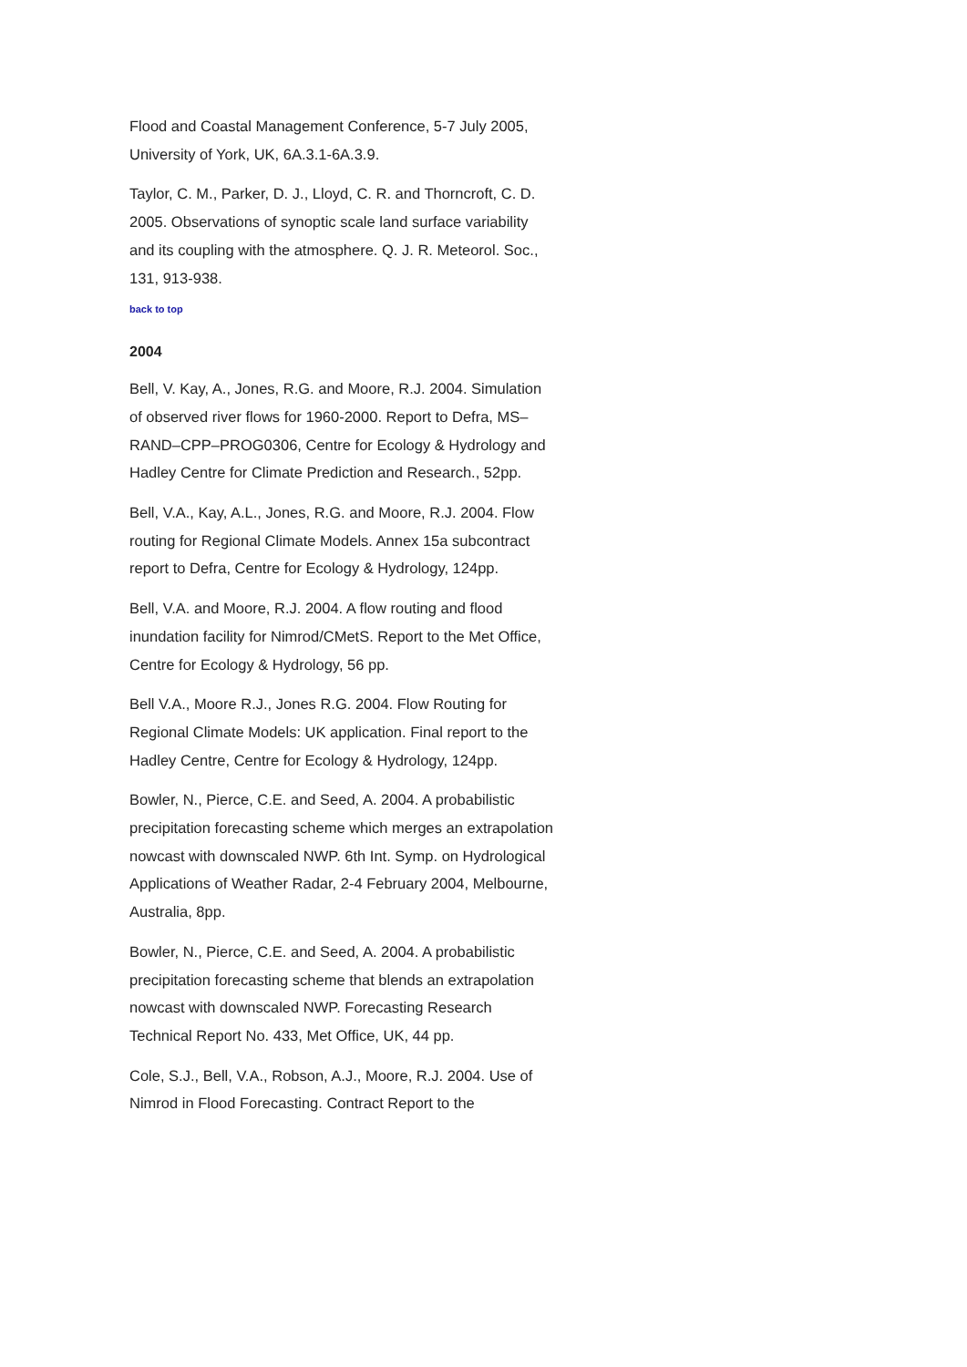Flood and Coastal Management Conference, 5-7 July 2005, University of York, UK, 6A.3.1-6A.3.9.
Taylor, C. M., Parker, D. J., Lloyd, C. R. and Thorncroft, C. D. 2005. Observations of synoptic scale land surface variability and its coupling with the atmosphere. Q. J. R. Meteorol. Soc., 131, 913-938.
back to top
2004
Bell, V. Kay, A., Jones, R.G. and Moore, R.J. 2004. Simulation of observed river flows for 1960-2000. Report to Defra, MS–RAND–CPP–PROG0306, Centre for Ecology & Hydrology and Hadley Centre for Climate Prediction and Research., 52pp.
Bell, V.A., Kay, A.L., Jones, R.G. and Moore, R.J. 2004. Flow routing for Regional Climate Models. Annex 15a subcontract report to Defra, Centre for Ecology & Hydrology, 124pp.
Bell, V.A. and Moore, R.J. 2004. A flow routing and flood inundation facility for Nimrod/CMetS. Report to the Met Office, Centre for Ecology & Hydrology, 56 pp.
Bell V.A., Moore R.J., Jones R.G. 2004. Flow Routing for Regional Climate Models: UK application. Final report to the Hadley Centre, Centre for Ecology & Hydrology, 124pp.
Bowler, N., Pierce, C.E. and Seed, A. 2004. A probabilistic precipitation forecasting scheme which merges an extrapolation nowcast with downscaled NWP. 6th Int. Symp. on Hydrological Applications of Weather Radar, 2-4 February 2004, Melbourne, Australia, 8pp.
Bowler, N., Pierce, C.E. and Seed, A. 2004. A probabilistic precipitation forecasting scheme that blends an extrapolation nowcast with downscaled NWP. Forecasting Research Technical Report No. 433, Met Office, UK, 44 pp.
Cole, S.J., Bell, V.A., Robson, A.J., Moore, R.J. 2004. Use of Nimrod in Flood Forecasting. Contract Report to the